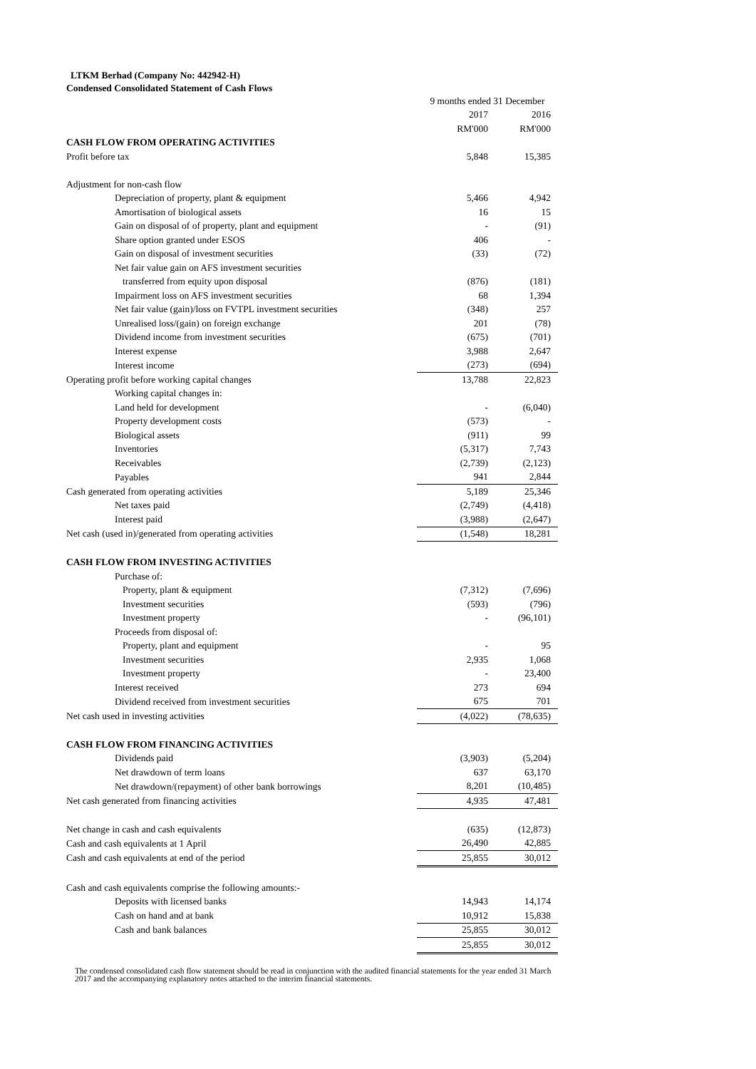LTKM Berhad (Company No: 442942-H)
Condensed Consolidated Statement of Cash Flows
| | 9 months ended 31 December | |
| | 2017 | 2016 |
| | RM'000 | RM'000 |
| CASH FLOW FROM OPERATING ACTIVITIES | | |
| Profit before tax | 5,848 | 15,385 |
| Adjustment for non-cash flow | | |
| Depreciation of property, plant & equipment | 5,466 | 4,942 |
| Amortisation of biological assets | 16 | 15 |
| Gain on disposal of of property, plant and equipment | - | (91) |
| Share option granted under ESOS | 406 | - |
| Gain on disposal of investment securities | (33) | (72) |
| Net fair value gain on AFS investment securities | | |
| transferred from equity upon disposal | (876) | (181) |
| Impairment loss on AFS investment securities | 68 | 1,394 |
| Net fair value (gain)/loss on FVTPL investment securities | (348) | 257 |
| Unrealised loss/(gain) on foreign exchange | 201 | (78) |
| Dividend income from investment securities | (675) | (701) |
| Interest expense | 3,988 | 2,647 |
| Interest income | (273) | (694) |
| Operating profit before working capital changes | 13,788 | 22,823 |
| Working capital changes in: | | |
| Land held for development | - | (6,040) |
| Property development costs | (573) | - |
| Biological assets | (911) | 99 |
| Inventories | (5,317) | 7,743 |
| Receivables | (2,739) | (2,123) |
| Payables | 941 | 2,844 |
| Cash generated from operating activities | 5,189 | 25,346 |
| Net taxes paid | (2,749) | (4,418) |
| Interest paid | (3,988) | (2,647) |
| Net cash (used in)/generated from operating activities | (1,548) | 18,281 |
| CASH FLOW FROM INVESTING ACTIVITIES | | |
| Purchase of: | | |
| Property, plant & equipment | (7,312) | (7,696) |
| Investment securities | (593) | (796) |
| Investment property | - | (96,101) |
| Proceeds from disposal of: | | |
| Property, plant and equipment | - | 95 |
| Investment securities | 2,935 | 1,068 |
| Investment property | - | 23,400 |
| Interest received | 273 | 694 |
| Dividend received from investment securities | 675 | 701 |
| Net cash used in investing activities | (4,022) | (78,635) |
| CASH FLOW FROM FINANCING ACTIVITIES | | |
| Dividends paid | (3,903) | (5,204) |
| Net drawdown of term loans | 637 | 63,170 |
| Net drawdown/(repayment) of other bank borrowings | 8,201 | (10,485) |
| Net cash generated from financing activities | 4,935 | 47,481 |
| Net change in cash and cash equivalents | (635) | (12,873) |
| Cash and cash equivalents at 1 April | 26,490 | 42,885 |
| Cash and cash equivalents at end of the period | 25,855 | 30,012 |
| Cash and cash equivalents comprise the following amounts:- | | |
| Deposits with licensed banks | 14,943 | 14,174 |
| Cash on hand and at bank | 10,912 | 15,838 |
| Cash and bank balances | 25,855 | 30,012 |
| | 25,855 | 30,012 |
The condensed consolidated cash flow statement should be read in conjunction with the audited financial statements for the year ended 31 March 2017 and the accompanying explanatory notes attached to the interim financial statements.